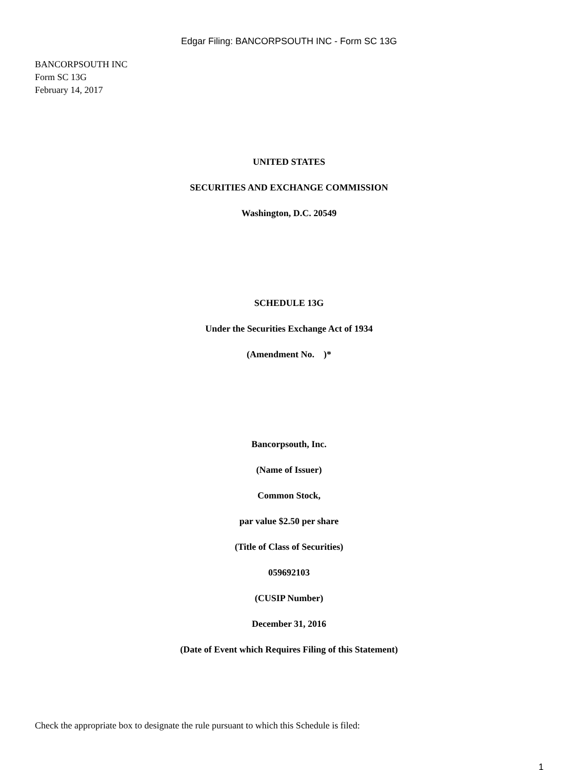Edgar Filing: BANCORPSOUTH INC - Form SC 13G
BANCORPSOUTH INC
Form SC 13G
February 14, 2017
UNITED STATES
SECURITIES AND EXCHANGE COMMISSION
Washington, D.C. 20549
SCHEDULE 13G
Under the Securities Exchange Act of 1934
(Amendment No. )*
Bancorpsouth, Inc.
(Name of Issuer)
Common Stock,
par value $2.50 per share
(Title of Class of Securities)
059692103
(CUSIP Number)
December 31, 2016
(Date of Event which Requires Filing of this Statement)
Check the appropriate box to designate the rule pursuant to which this Schedule is filed:
1